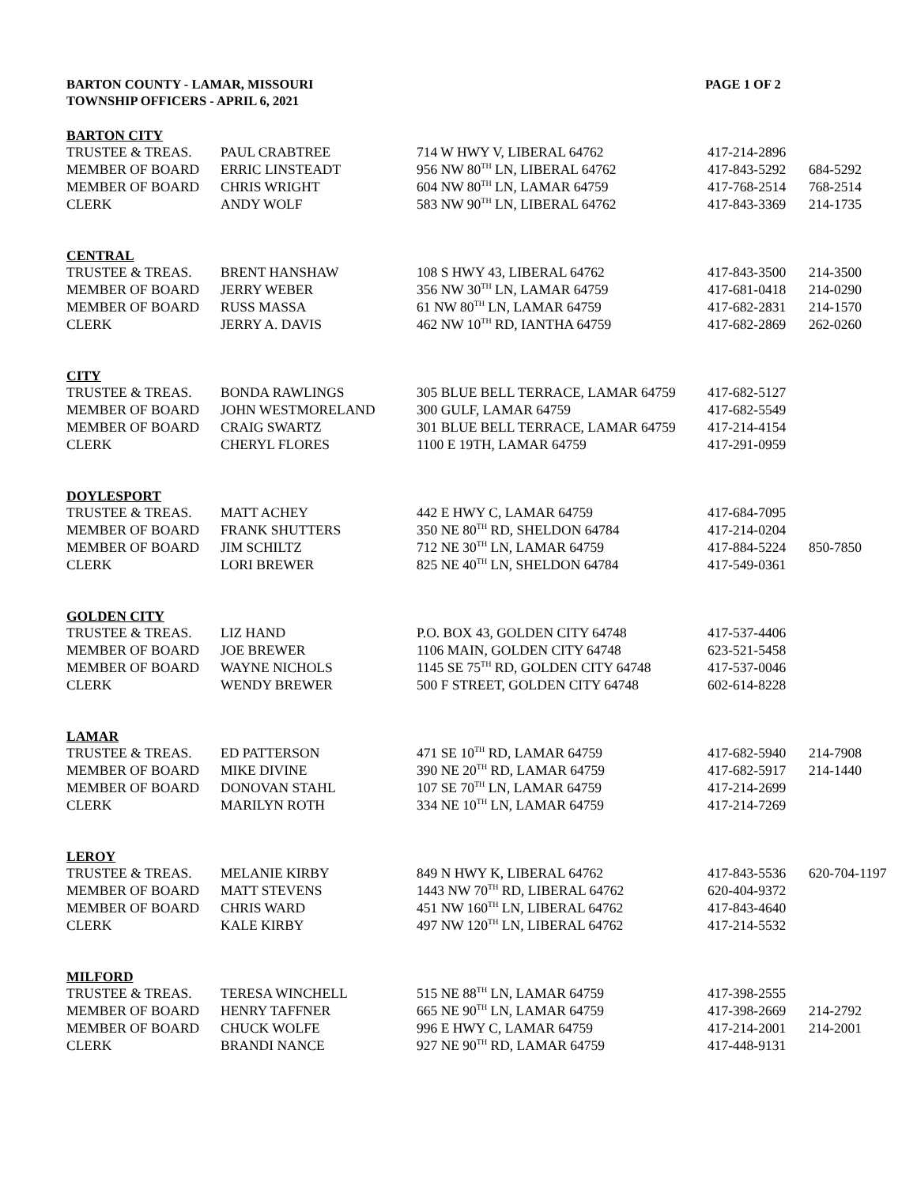BARTON COUNTY - LAMAR, MISSOURI
TOWNSHIP OFFICERS - APRIL 6, 2021
PAGE 1 OF 2
| BARTON CITY | | | | |
| --- | --- | --- | --- | --- |
| TRUSTEE & TREAS. | PAUL CRABTREE | 714 W HWY V, LIBERAL 64762 | 417-214-2896 | |
| MEMBER OF BOARD | ERRIC LINSTEADT | 956 NW 80<sup>TH</sup> LN, LIBERAL 64762 | 417-843-5292 | 684-5292 |
| MEMBER OF BOARD | CHRIS WRIGHT | 604 NW 80<sup>TH</sup> LN, LAMAR 64759 | 417-768-2514 | 768-2514 |
| CLERK | ANDY WOLF | 583 NW 90<sup>TH</sup> LN, LIBERAL 64762 | 417-843-3369 | 214-1735 |
| CENTRAL | | | | |
| TRUSTEE & TREAS. | BRENT HANSHAW | 108 S HWY 43, LIBERAL 64762 | 417-843-3500 | 214-3500 |
| MEMBER OF BOARD | JERRY WEBER | 356 NW 30<sup>TH</sup> LN, LAMAR 64759 | 417-681-0418 | 214-0290 |
| MEMBER OF BOARD | RUSS MASSA | 61 NW 80<sup>TH</sup> LN, LAMAR 64759 | 417-682-2831 | 214-1570 |
| CLERK | JERRY A. DAVIS | 462 NW 10<sup>TH</sup> RD, IANTHA 64759 | 417-682-2869 | 262-0260 |
| CITY | | | | |
| TRUSTEE & TREAS. | BONDA RAWLINGS | 305 BLUE BELL TERRACE, LAMAR 64759 | 417-682-5127 | |
| MEMBER OF BOARD | JOHN WESTMORELAND | 300 GULF, LAMAR 64759 | 417-682-5549 | |
| MEMBER OF BOARD | CRAIG SWARTZ | 301 BLUE BELL TERRACE, LAMAR 64759 | 417-214-4154 | |
| CLERK | CHERYL FLORES | 1100 E 19TH, LAMAR 64759 | 417-291-0959 | |
| DOYLESPORT | | | | |
| TRUSTEE & TREAS. | MATT ACHEY | 442 E HWY C, LAMAR 64759 | 417-684-7095 | |
| MEMBER OF BOARD | FRANK SHUTTERS | 350 NE 80<sup>TH</sup> RD, SHELDON 64784 | 417-214-0204 | |
| MEMBER OF BOARD | JIM SCHILTZ | 712 NE 30<sup>TH</sup> LN, LAMAR 64759 | 417-884-5224 | 850-7850 |
| CLERK | LORI BREWER | 825 NE 40<sup>TH</sup> LN, SHELDON 64784 | 417-549-0361 | |
| GOLDEN CITY | | | | |
| TRUSTEE & TREAS. | LIZ HAND | P.O. BOX 43, GOLDEN CITY 64748 | 417-537-4406 | |
| MEMBER OF BOARD | JOE BREWER | 1106 MAIN, GOLDEN CITY 64748 | 623-521-5458 | |
| MEMBER OF BOARD | WAYNE NICHOLS | 1145 SE 75<sup>TH</sup> RD, GOLDEN CITY 64748 | 417-537-0046 | |
| CLERK | WENDY BREWER | 500 F STREET, GOLDEN CITY 64748 | 602-614-8228 | |
| LAMAR | | | | |
| TRUSTEE & TREAS. | ED PATTERSON | 471 SE 10<sup>TH</sup> RD, LAMAR 64759 | 417-682-5940 | 214-7908 |
| MEMBER OF BOARD | MIKE DIVINE | 390 NE 20<sup>TH</sup> RD, LAMAR 64759 | 417-682-5917 | 214-1440 |
| MEMBER OF BOARD | DONOVAN STAHL | 107 SE 70<sup>TH</sup> LN, LAMAR 64759 | 417-214-2699 | |
| CLERK | MARILYN ROTH | 334 NE 10<sup>TH</sup> LN, LAMAR 64759 | 417-214-7269 | |
| LEROY | | | | |
| TRUSTEE & TREAS. | MELANIE KIRBY | 849 N HWY K, LIBERAL 64762 | 417-843-5536 | 620-704-1197 |
| MEMBER OF BOARD | MATT STEVENS | 1443 NW 70<sup>TH</sup> RD, LIBERAL 64762 | 620-404-9372 | |
| MEMBER OF BOARD | CHRIS WARD | 451 NW 160<sup>TH</sup> LN, LIBERAL 64762 | 417-843-4640 | |
| CLERK | KALE KIRBY | 497 NW 120<sup>TH</sup> LN, LIBERAL 64762 | 417-214-5532 | |
| MILFORD | | | | |
| TRUSTEE & TREAS. | TERESA WINCHELL | 515 NE 88<sup>TH</sup> LN, LAMAR 64759 | 417-398-2555 | |
| MEMBER OF BOARD | HENRY TAFFNER | 665 NE 90<sup>TH</sup> LN, LAMAR 64759 | 417-398-2669 | 214-2792 |
| MEMBER OF BOARD | CHUCK WOLFE | 996 E HWY C, LAMAR 64759 | 417-214-2001 | 214-2001 |
| CLERK | BRANDI NANCE | 927 NE 90<sup>TH</sup> RD, LAMAR 64759 | 417-448-9131 | |